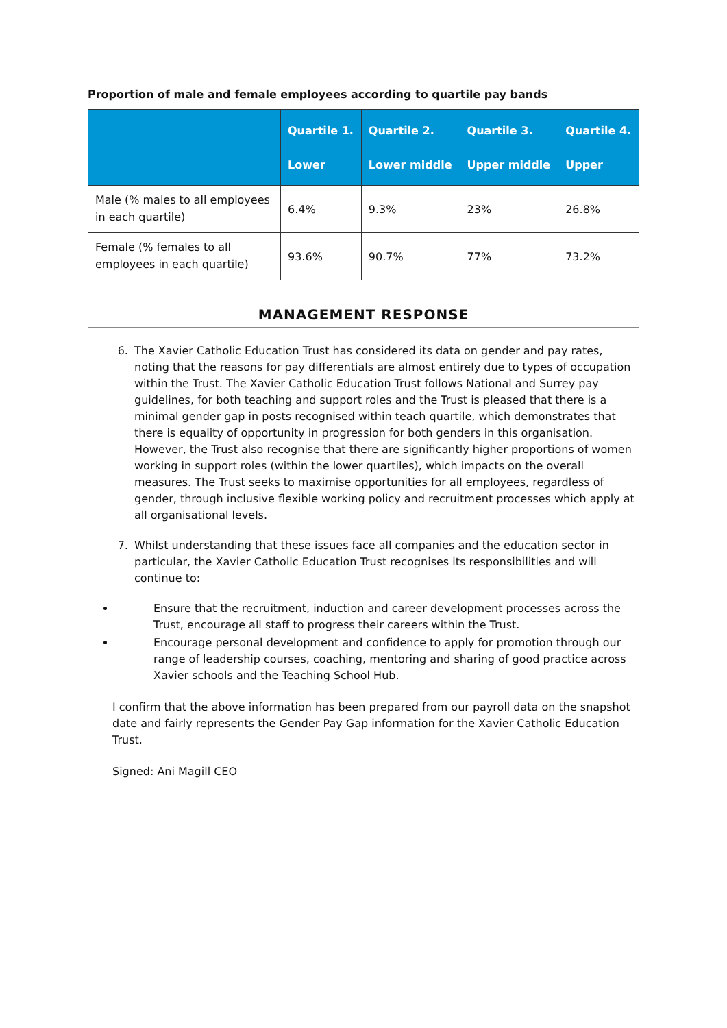Proportion of male and female employees according to quartile pay bands
| | Quartile 1. Lower | Quartile 2. Lower middle | Quartile 3. Upper middle | Quartile 4. Upper |
| --- | --- | --- | --- | --- |
| Male (% males to all employees in each quartile) | 6.4% | 9.3% | 23% | 26.8% |
| Female (% females to all employees in each quartile) | 93.6% | 90.7% | 77% | 73.2% |
MANAGEMENT RESPONSE
6. The Xavier Catholic Education Trust has considered its data on gender and pay rates, noting that the reasons for pay differentials are almost entirely due to types of occupation within the Trust. The Xavier Catholic Education Trust follows National and Surrey pay guidelines, for both teaching and support roles and the Trust is pleased that there is a minimal gender gap in posts recognised within teach quartile, which demonstrates that there is equality of opportunity in progression for both genders in this organisation. However, the Trust also recognise that there are significantly higher proportions of women working in support roles (within the lower quartiles), which impacts on the overall measures. The Trust seeks to maximise opportunities for all employees, regardless of gender, through inclusive flexible working policy and recruitment processes which apply at all organisational levels.
7. Whilst understanding that these issues face all companies and the education sector in particular, the Xavier Catholic Education Trust recognises its responsibilities and will continue to:
Ensure that the recruitment, induction and career development processes across the Trust, encourage all staff to progress their careers within the Trust.
Encourage personal development and confidence to apply for promotion through our range of leadership courses, coaching, mentoring and sharing of good practice across Xavier schools and the Teaching School Hub.
I confirm that the above information has been prepared from our payroll data on the snapshot date and fairly represents the Gender Pay Gap information for the Xavier Catholic Education Trust.
Signed: Ani Magill CEO